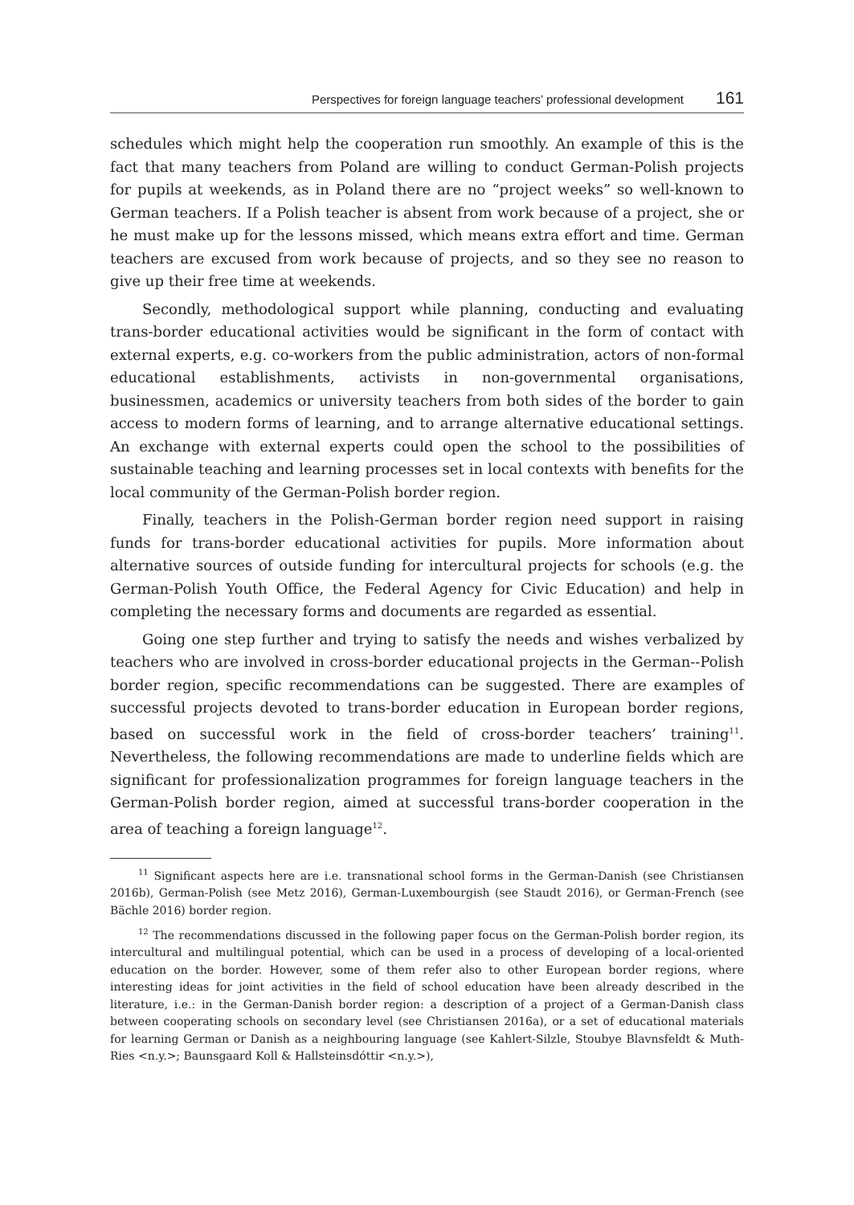Perspectives for foreign language teachers’ professional development 161
schedules which might help the cooperation run smoothly. An example of this is the fact that many teachers from Poland are willing to conduct German-Polish projects for pupils at weekends, as in Poland there are no “project weeks” so well-known to German teachers. If a Polish teacher is absent from work because of a project, she or he must make up for the lessons missed, which means extra effort and time. German teachers are excused from work because of projects, and so they see no reason to give up their free time at weekends.
Secondly, methodological support while planning, conducting and evaluating trans-border educational activities would be significant in the form of contact with external experts, e.g. co-workers from the public administration, actors of non-formal educational establishments, activists in non-governmental organisations, businessmen, academics or university teachers from both sides of the border to gain access to modern forms of learning, and to arrange alternative educational settings. An exchange with external experts could open the school to the possibilities of sustainable teaching and learning processes set in local contexts with benefits for the local community of the German-Polish border region.
Finally, teachers in the Polish-German border region need support in raising funds for trans-border educational activities for pupils. More information about alternative sources of outside funding for intercultural projects for schools (e.g. the German-Polish Youth Office, the Federal Agency for Civic Education) and help in completing the necessary forms and documents are regarded as essential.
Going one step further and trying to satisfy the needs and wishes verbalized by teachers who are involved in cross-border educational projects in the German--Polish border region, specific recommendations can be suggested. There are examples of successful projects devoted to trans-border education in European border regions, based on successful work in the field of cross-border teachers’ training<sup>11</sup>. Nevertheless, the following recommendations are made to underline fields which are significant for professionalization programmes for foreign language teachers in the German-Polish border region, aimed at successful trans-border cooperation in the area of teaching a foreign language<sup>12</sup>.
<sup>11</sup> Significant aspects here are i.e. transnational school forms in the German-Danish (see Christiansen 2016b), German-Polish (see Metz 2016), German-Luxembourgish (see Staudt 2016), or German-French (see Bächle 2016) border region.
<sup>12</sup> The recommendations discussed in the following paper focus on the German-Polish border region, its intercultural and multilingual potential, which can be used in a process of developing of a local-oriented education on the border. However, some of them refer also to other European border regions, where interesting ideas for joint activities in the field of school education have been already described in the literature, i.e.: in the German-Danish border region: a description of a project of a German-Danish class between cooperating schools on secondary level (see Christiansen 2016a), or a set of educational materials for learning German or Danish as a neighbouring language (see Kahlert-Silzle, Stoubye Blavnsfeldt & Muth-Ries <n.y.>; Baunsgaard Koll & Hallsteinsdóttir <n.y.>),